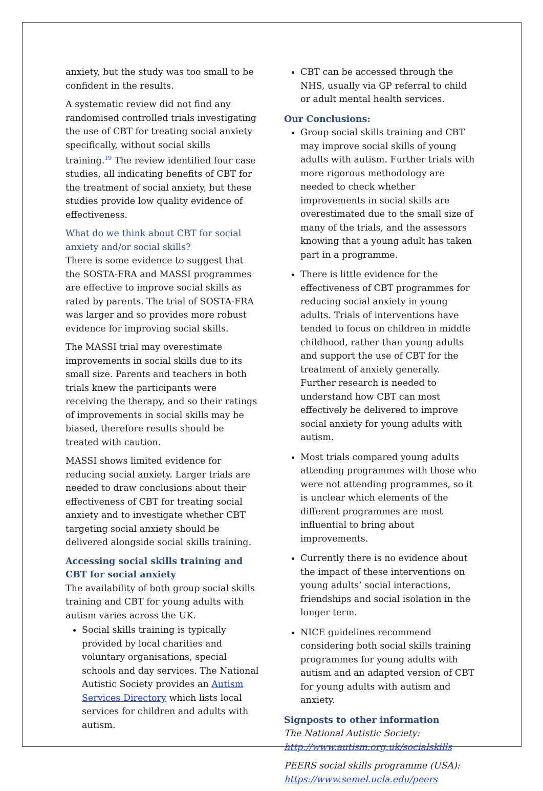anxiety, but the study was too small to be confident in the results.
A systematic review did not find any randomised controlled trials investigating the use of CBT for treating social anxiety specifically, without social skills training.<sup>19</sup> The review identified four case studies, all indicating benefits of CBT for the treatment of social anxiety, but these studies provide low quality evidence of effectiveness.
What do we think about CBT for social anxiety and/or social skills?
There is some evidence to suggest that the SOSTA-FRA and MASSI programmes are effective to improve social skills as rated by parents. The trial of SOSTA-FRA was larger and so provides more robust evidence for improving social skills.
The MASSI trial may overestimate improvements in social skills due to its small size. Parents and teachers in both trials knew the participants were receiving the therapy, and so their ratings of improvements in social skills may be biased, therefore results should be treated with caution.
MASSI shows limited evidence for reducing social anxiety. Larger trials are needed to draw conclusions about their effectiveness of CBT for treating social anxiety and to investigate whether CBT targeting social anxiety should be delivered alongside social skills training.
Accessing social skills training and CBT for social anxiety
The availability of both group social skills training and CBT for young adults with autism varies across the UK.
Social skills training is typically provided by local charities and voluntary organisations, special schools and day services. The National Autistic Society provides an Autism Services Directory which lists local services for children and adults with autism.
CBT can be accessed through the NHS, usually via GP referral to child or adult mental health services.
Our Conclusions:
Group social skills training and CBT may improve social skills of young adults with autism. Further trials with more rigorous methodology are needed to check whether improvements in social skills are overestimated due to the small size of many of the trials, and the assessors knowing that a young adult has taken part in a programme.
There is little evidence for the effectiveness of CBT programmes for reducing social anxiety in young adults. Trials of interventions have tended to focus on children in middle childhood, rather than young adults and support the use of CBT for the treatment of anxiety generally. Further research is needed to understand how CBT can most effectively be delivered to improve social anxiety for young adults with autism.
Most trials compared young adults attending programmes with those who were not attending programmes, so it is unclear which elements of the different programmes are most influential to bring about improvements.
Currently there is no evidence about the impact of these interventions on young adults’ social interactions, friendships and social isolation in the longer term.
NICE guidelines recommend considering both social skills training programmes for young adults with autism and an adapted version of CBT for young adults with autism and anxiety.
Signposts to other information
The National Autistic Society:
http://www.autism.org.uk/socialskills
PEERS social skills programme (USA):
https://www.semel.ucla.edu/peers